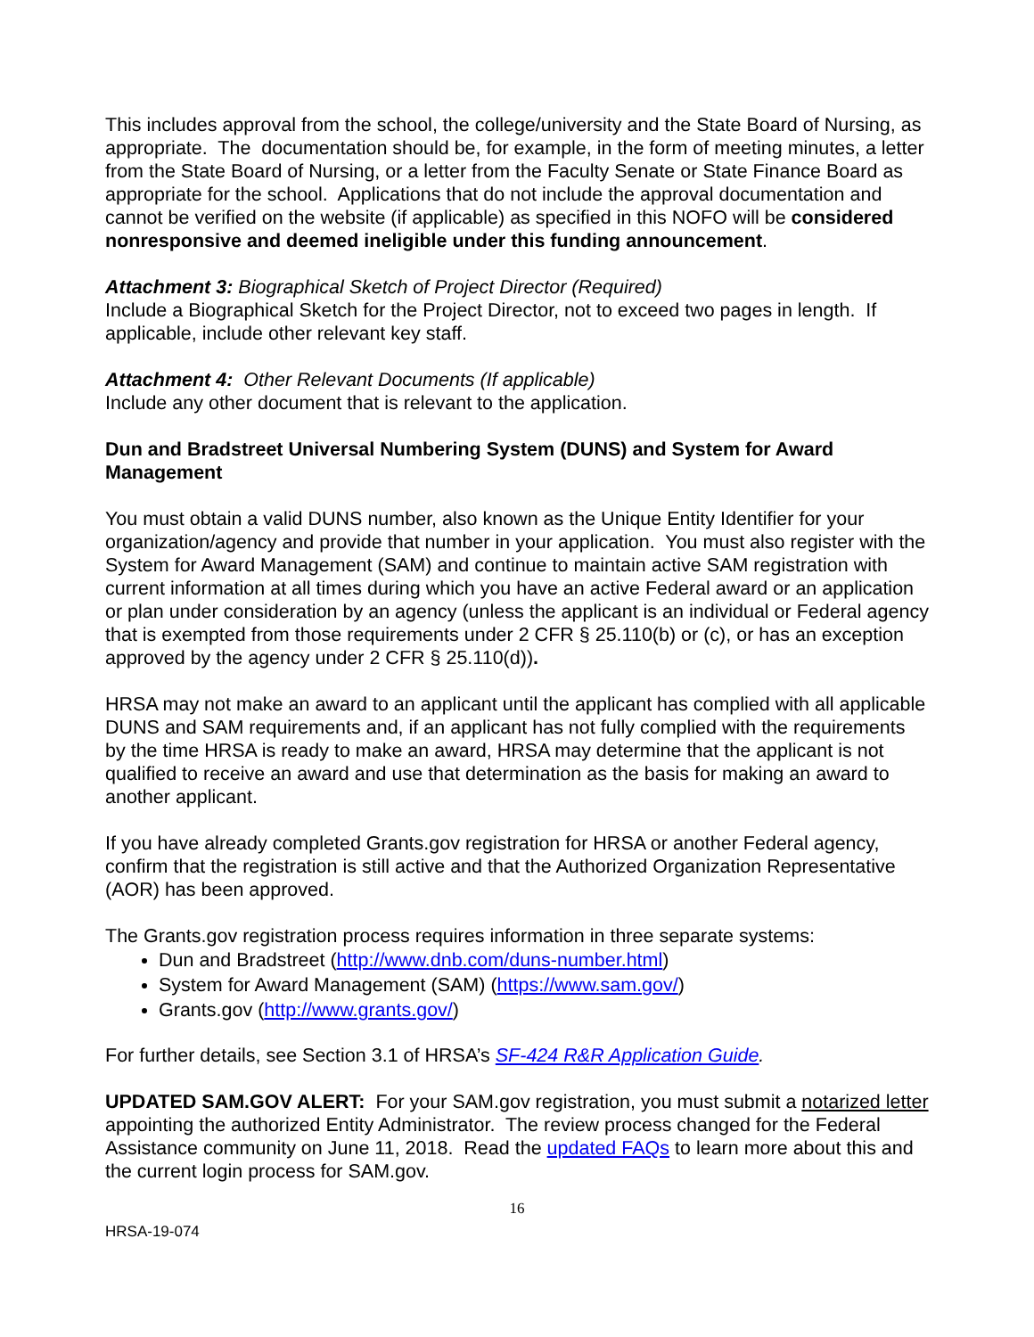This includes approval from the school, the college/university and the State Board of Nursing, as appropriate. The documentation should be, for example, in the form of meeting minutes, a letter from the State Board of Nursing, or a letter from the Faculty Senate or State Finance Board as appropriate for the school. Applications that do not include the approval documentation and cannot be verified on the website (if applicable) as specified in this NOFO will be considered nonresponsive and deemed ineligible under this funding announcement.
Attachment 3: Biographical Sketch of Project Director (Required)
Include a Biographical Sketch for the Project Director, not to exceed two pages in length. If applicable, include other relevant key staff.
Attachment 4: Other Relevant Documents (If applicable)
Include any other document that is relevant to the application.
Dun and Bradstreet Universal Numbering System (DUNS) and System for Award Management
You must obtain a valid DUNS number, also known as the Unique Entity Identifier for your organization/agency and provide that number in your application. You must also register with the System for Award Management (SAM) and continue to maintain active SAM registration with current information at all times during which you have an active Federal award or an application or plan under consideration by an agency (unless the applicant is an individual or Federal agency that is exempted from those requirements under 2 CFR § 25.110(b) or (c), or has an exception approved by the agency under 2 CFR § 25.110(d)).
HRSA may not make an award to an applicant until the applicant has complied with all applicable DUNS and SAM requirements and, if an applicant has not fully complied with the requirements by the time HRSA is ready to make an award, HRSA may determine that the applicant is not qualified to receive an award and use that determination as the basis for making an award to another applicant.
If you have already completed Grants.gov registration for HRSA or another Federal agency, confirm that the registration is still active and that the Authorized Organization Representative (AOR) has been approved.
The Grants.gov registration process requires information in three separate systems:
Dun and Bradstreet (http://www.dnb.com/duns-number.html)
System for Award Management (SAM) (https://www.sam.gov/)
Grants.gov (http://www.grants.gov/)
For further details, see Section 3.1 of HRSA’s SF-424 R&R Application Guide.
UPDATED SAM.GOV ALERT: For your SAM.gov registration, you must submit a notarized letter appointing the authorized Entity Administrator. The review process changed for the Federal Assistance community on June 11, 2018. Read the updated FAQs to learn more about this and the current login process for SAM.gov.
16
HRSA-19-074